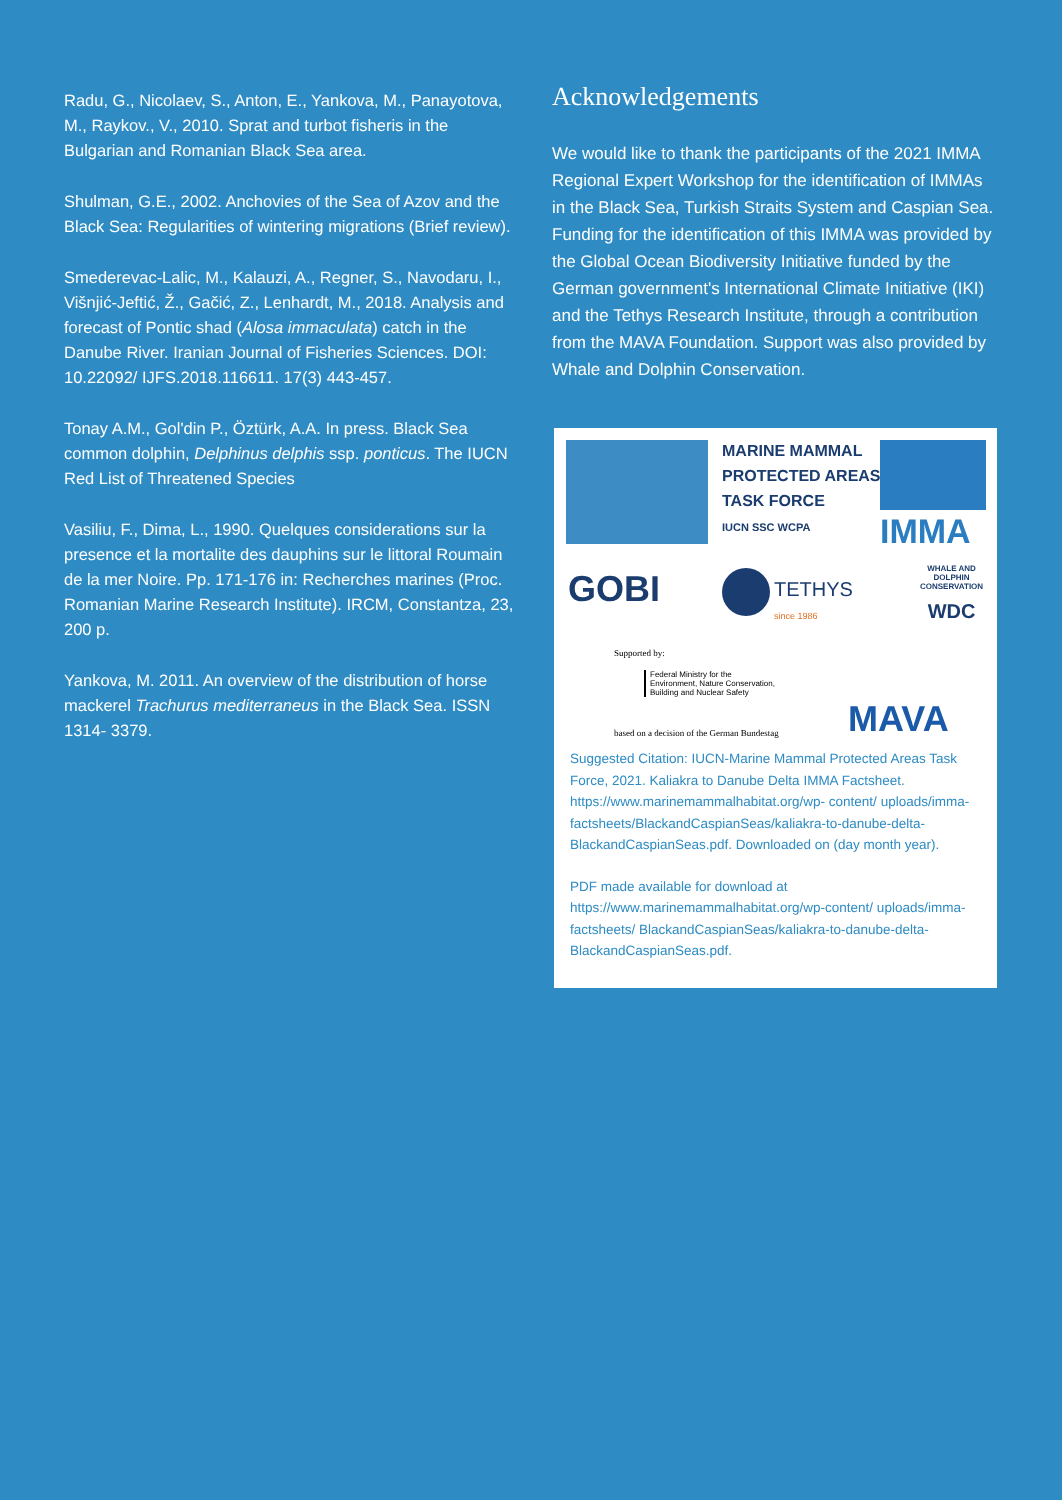Radu, G., Nicolaev, S., Anton, E., Yankova, M., Panayotova, M., Raykov., V., 2010. Sprat and turbot fisheris in the Bulgarian and Romanian Black Sea area.
Shulman, G.E., 2002. Anchovies of the Sea of Azov and the Black Sea: Regularities of wintering migrations (Brief review).
Smederevac-Lalic, M., Kalauzi, A., Regner, S., Navodaru, I., Višnjić-Jeftić, Ž., Gačić, Z., Lenhardt, M., 2018. Analysis and forecast of Pontic shad (Alosa immaculata) catch in the Danube River. Iranian Journal of Fisheries Sciences. DOI: 10.22092/ IJFS.2018.116611. 17(3) 443-457.
Tonay A.M., Gol'din P., Öztürk, A.A. In press. Black Sea common dolphin, Delphinus delphis ssp. ponticus. The IUCN Red List of Threatened Species
Vasiliu, F., Dima, L., 1990. Quelques considerations sur la presence et la mortalite des dauphins sur le littoral Roumain de la mer Noire. Pp. 171-176 in: Recherches marines (Proc. Romanian Marine Research Institute). IRCM, Constantza, 23, 200 p.
Yankova, M. 2011. An overview of the distribution of horse mackerel Trachurus mediterraneus in the Black Sea. ISSN 1314- 3379.
Acknowledgements
We would like to thank the participants of the 2021 IMMA Regional Expert Workshop for the identification of IMMAs in the Black Sea, Turkish Straits System and Caspian Sea. Funding for the identification of this IMMA was provided by the Global Ocean Biodiversity Initiative funded by the German government's International Climate Initiative (IKI) and the Tethys Research Institute, through a contribution from the MAVA Foundation. Support was also provided by Whale and Dolphin Conservation.
MARINE MAMMAL
PROTECTED AREAS
TASK FORCE
IUCN SSC WCPA
IMMA
GOBI
TETHYS
since 1986
WHALE AND
DOLPHIN
CONSERVATION
WDC
Supported by:
Federal Ministry for the
Environment, Nature Conservation,
Building and Nuclear Safety
based on a decision of the German Bundestag
MAVA
Suggested Citation: IUCN-Marine Mammal Protected Areas Task Force, 2021. Kaliakra to Danube Delta IMMA Factsheet. https://www.marinemammalhabitat.org/wp- content/ uploads/imma-factsheets/BlackandCaspianSeas/kaliakra-to-danube-delta-BlackandCaspianSeas.pdf. Downloaded on (day month year).
PDF made available for download at https://www.marinemammalhabitat.org/wp-content/ uploads/imma-factsheets/ BlackandCaspianSeas/kaliakra-to-danube-delta-BlackandCaspianSeas.pdf.